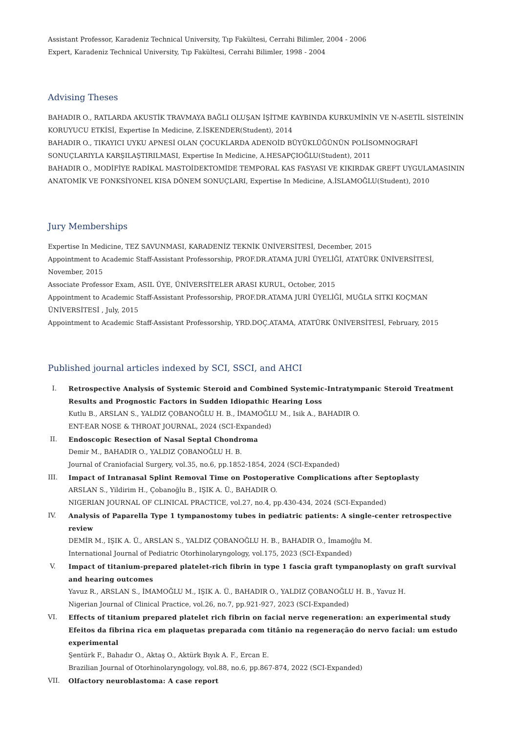Assistant Professor, Karadeniz Technical University, Tıp Fakültesi, Cerrahi Bilimler, 2004 - 2006
Expert, Karadeniz Technical University, Tıp Fakültesi, Cerrahi Bilimler, 1998 - 2004
Advising Theses
BAHADIR O., RATLARDA AKUSTİK TRAVMAYA BAĞLI OLUŞAN İŞİTME KAYBINDA KURKUMİNİN VE N-ASETİL SİSTEİNİN KORUYUCU ETKİSİ, Expertise In Medicine, Z.İSKENDER(Student), 2014
BAHADIR O., TIKAYICI UYKU APNESİ OLAN ÇOCUKLARDA ADENOİD BÜYÜKLÜĞÜNÜN POLİSOMNOGRAFİ SONUÇLARIYLA KARŞILAŞTIRILMASI, Expertise In Medicine, A.HESAPÇIOĞLU(Student), 2011
BAHADIR O., MODİFİYE RADİKAL MASTOİDEKTOMİDE TEMPORAL KAS FASYASI VE KIKIRDAK GREFT UYGULAMASININ ANATOMİK VE FONKSİYONEL KISA DÖNEM SONUÇLARI, Expertise In Medicine, A.İSLAMOĞLU(Student), 2010
Jury Memberships
Expertise In Medicine, TEZ SAVUNMASI, KARADENİZ TEKNİK ÜNİVERSİTESİ, December, 2015
Appointment to Academic Staff-Assistant Professorship, PROF.DR.ATAMA JURİ ÜYELİĞİ, ATATÜRK ÜNİVERSİTESİ, November, 2015
Associate Professor Exam, ASIL ÜYE, ÜNİVERSİTELER ARASI KURUL, October, 2015
Appointment to Academic Staff-Assistant Professorship, PROF.DR.ATAMA JURİ ÜYELİĞİ, MUĞLA SITKI KOÇMAN ÜNİVERSİTESİ , July, 2015
Appointment to Academic Staff-Assistant Professorship, YRD.DOÇ.ATAMA, ATATÜRK ÜNİVERSİTESİ, February, 2015
Published journal articles indexed by SCI, SSCI, and AHCI
I. Retrospective Analysis of Systemic Steroid and Combined Systemic-Intratympanic Steroid Treatment Results and Prognostic Factors in Sudden Idiopathic Hearing Loss
Kutlu B., ARSLAN S., YALDIZ ÇOBANOĞLU H. B., İMAMOĞLU M., Isik A., BAHADIR O.
ENT-EAR NOSE & THROAT JOURNAL, 2024 (SCI-Expanded)
II. Endoscopic Resection of Nasal Septal Chondroma
Demir M., BAHADIR O., YALDIZ ÇOBANOĞLU H. B.
Journal of Craniofacial Surgery, vol.35, no.6, pp.1852-1854, 2024 (SCI-Expanded)
III. Impact of Intranasal Splint Removal Time on Postoperative Complications after Septoplasty
ARSLAN S., Yildirim H., Çobanoğlu B., IŞIK A. Ü., BAHADIR O.
NIGERIAN JOURNAL OF CLINICAL PRACTICE, vol.27, no.4, pp.430-434, 2024 (SCI-Expanded)
IV. Analysis of Paparella Type 1 tympanostomy tubes in pediatric patients: A single-center retrospective review
DEMİR M., IŞIK A. Ü., ARSLAN S., YALDIZ ÇOBANOĞLU H. B., BAHADIR O., İmamoğlu M.
International Journal of Pediatric Otorhinolaryngology, vol.175, 2023 (SCI-Expanded)
V. Impact of titanium-prepared platelet-rich fibrin in type 1 fascia graft tympanoplasty on graft survival and hearing outcomes
Yavuz R., ARSLAN S., İMAMOĞLU M., IŞIK A. Ü., BAHADIR O., YALDIZ ÇOBANOĞLU H. B., Yavuz H.
Nigerian Journal of Clinical Practice, vol.26, no.7, pp.921-927, 2023 (SCI-Expanded)
VI. Effects of titanium prepared platelet rich fibrin on facial nerve regeneration: an experimental study Efeitos da fibrina rica em plaquetas preparada com titânio na regeneração do nervo facial: um estudo experimental
Şentürk F., Bahadır O., Aktaş O., Aktürk Bıyık A. F., Ercan E.
Brazilian Journal of Otorhinolaryngology, vol.88, no.6, pp.867-874, 2022 (SCI-Expanded)
VII. Olfactory neuroblastoma: A case report